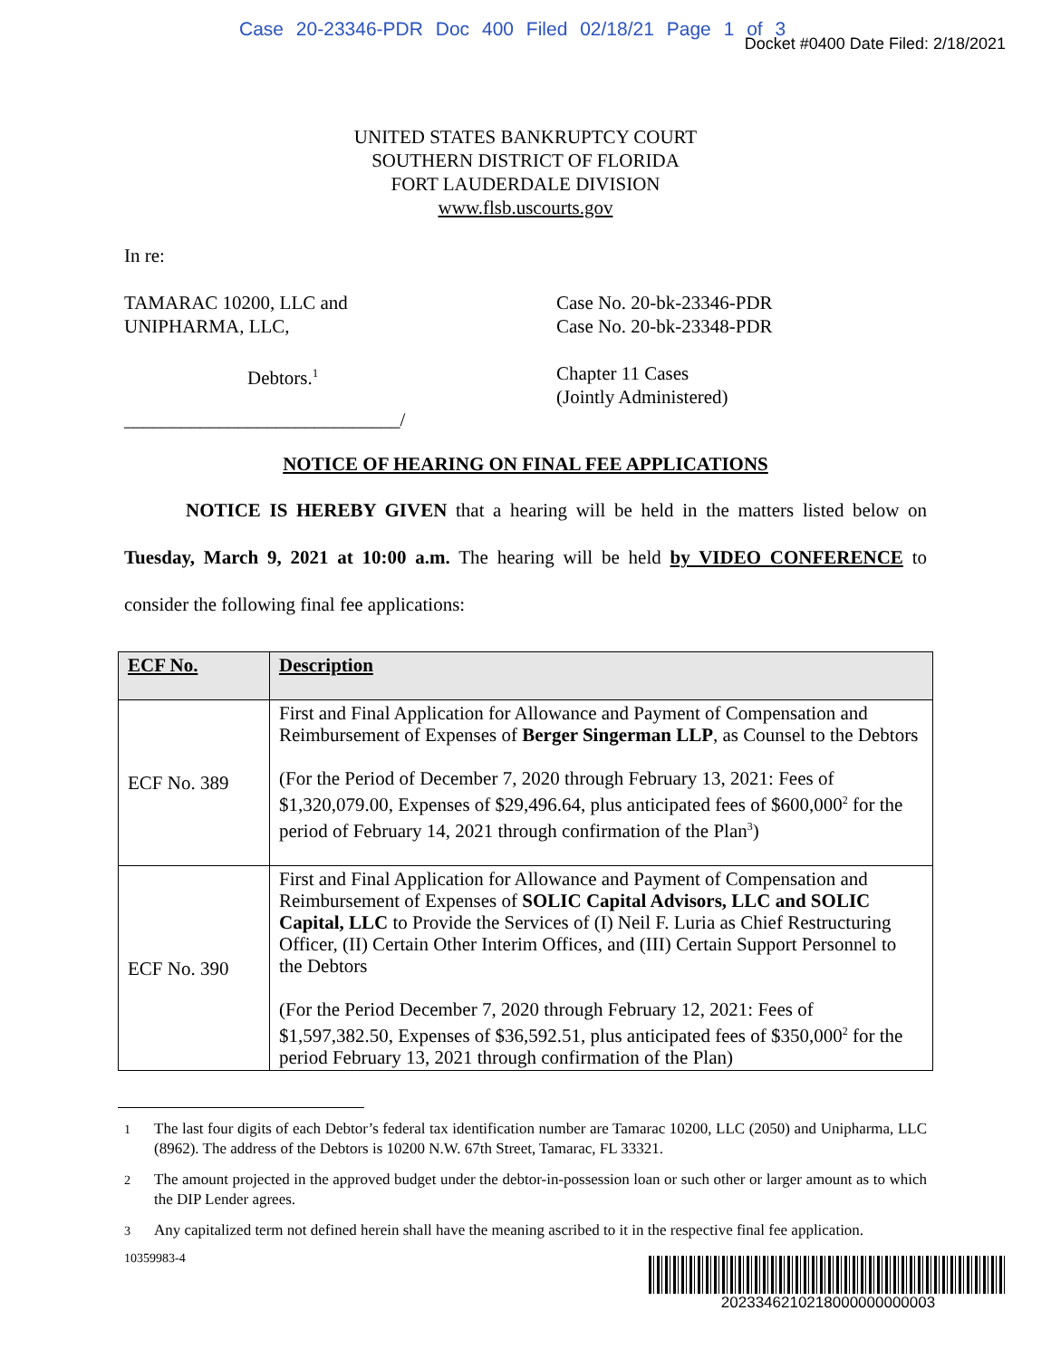Case 20-23346-PDR Doc 400 Filed 02/18/21 Page 1 of 3
Docket #0400 Date Filed: 2/18/2021
UNITED STATES BANKRUPTCY COURT
SOUTHERN DISTRICT OF FLORIDA
FORT LAUDERDALE DIVISION
www.flsb.uscourts.gov
In re:
TAMARAC 10200, LLC and
UNIPHARMA, LLC,
Case No. 20-bk-23346-PDR
Case No. 20-bk-23348-PDR
Debtors.<sup>1</sup>
Chapter 11 Cases
(Jointly Administered)
_____________________________/
NOTICE OF HEARING ON FINAL FEE APPLICATIONS
NOTICE IS HEREBY GIVEN that a hearing will be held in the matters listed below on Tuesday, March 9, 2021 at 10:00 a.m. The hearing will be held by VIDEO CONFERENCE to consider the following final fee applications:
| ECF No. | Description |
| --- | --- |
| ECF No. 389 | First and Final Application for Allowance and Payment of Compensation and Reimbursement of Expenses of Berger Singerman LLP , as Counsel to the Debtors (For the Period of December 7, 2020 through February 13, 2021: Fees of $1,320,079.00, Expenses of $29,496.64, plus anticipated fees of $600,000<sup>2</sup> for the period of February 14, 2021 through confirmation of the Plan<sup>3</sup>) |
| ECF No. 390 | First and Final Application for Allowance and Payment of Compensation and Reimbursement of Expenses of SOLIC Capital Advisors, LLC and SOLIC Capital, LLC to Provide the Services of (I) Neil F. Luria as Chief Restructuring Officer, (II) Certain Other Interim Offices, and (III) Certain Support Personnel to the Debtors (For the Period December 7, 2020 through February 12, 2021: Fees of $1,597,382.50, Expenses of $36,592.51, plus anticipated fees of $350,000<sup>2</sup> for the period February 13, 2021 through confirmation of the Plan) |
<sup>1</sup> The last four digits of each Debtor’s federal tax identification number are Tamarac 10200, LLC (2050) and Unipharma, LLC (8962). The address of the Debtors is 10200 N.W. 67th Street, Tamarac, FL 33321.
<sup>2</sup> The amount projected in the approved budget under the debtor-in-possession loan or such other or larger amount as to which the DIP Lender agrees.
<sup>3</sup> Any capitalized term not defined herein shall have the meaning ascribed to it in the respective final fee application.
10359983-4
2023346210218000000000003